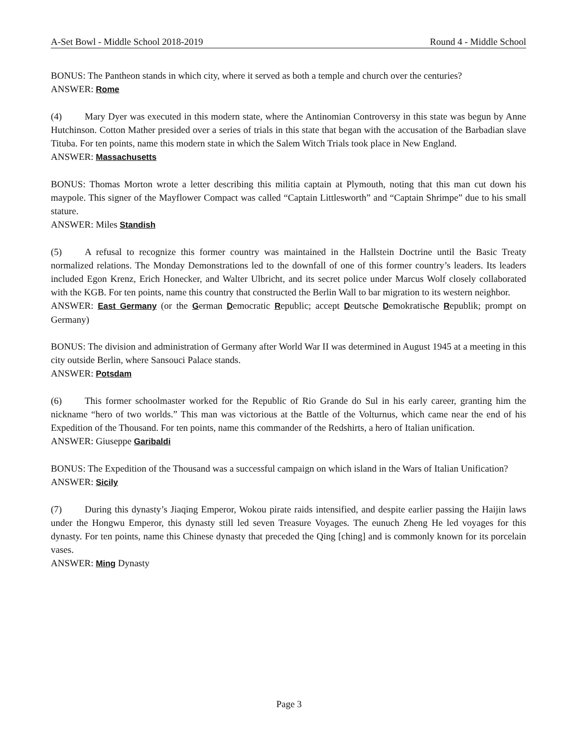A-Set Bowl - Middle School 2018-2019 Round 4 - Middle School
BONUS: The Pantheon stands in which city, where it served as both a temple and church over the centuries?
ANSWER: Rome
(4) Mary Dyer was executed in this modern state, where the Antinomian Controversy in this state was begun by Anne Hutchinson. Cotton Mather presided over a series of trials in this state that began with the accusation of the Barbadian slave Tituba. For ten points, name this modern state in which the Salem Witch Trials took place in New England.
ANSWER: Massachusetts
BONUS: Thomas Morton wrote a letter describing this militia captain at Plymouth, noting that this man cut down his maypole. This signer of the Mayflower Compact was called “Captain Littlesworth” and “Captain Shrimpe” due to his small stature.
ANSWER: Miles Standish
(5) A refusal to recognize this former country was maintained in the Hallstein Doctrine until the Basic Treaty normalized relations. The Monday Demonstrations led to the downfall of one of this former country’s leaders. Its leaders included Egon Krenz, Erich Honecker, and Walter Ulbricht, and its secret police under Marcus Wolf closely collaborated with the KGB. For ten points, name this country that constructed the Berlin Wall to bar migration to its western neighbor.
ANSWER: East Germany (or the German Democratic Republic; accept Deutsche Demokratische Republik; prompt on Germany)
BONUS: The division and administration of Germany after World War II was determined in August 1945 at a meeting in this city outside Berlin, where Sansouci Palace stands.
ANSWER: Potsdam
(6) This former schoolmaster worked for the Republic of Rio Grande do Sul in his early career, granting him the nickname “hero of two worlds.” This man was victorious at the Battle of the Volturnus, which came near the end of his Expedition of the Thousand. For ten points, name this commander of the Redshirts, a hero of Italian unification.
ANSWER: Giuseppe Garibaldi
BONUS: The Expedition of the Thousand was a successful campaign on which island in the Wars of Italian Unification?
ANSWER: Sicily
(7) During this dynasty’s Jiaqing Emperor, Wokou pirate raids intensified, and despite earlier passing the Haijin laws under the Hongwu Emperor, this dynasty still led seven Treasure Voyages. The eunuch Zheng He led voyages for this dynasty. For ten points, name this Chinese dynasty that preceded the Qing [ching] and is commonly known for its porcelain vases.
ANSWER: Ming Dynasty
Page 3